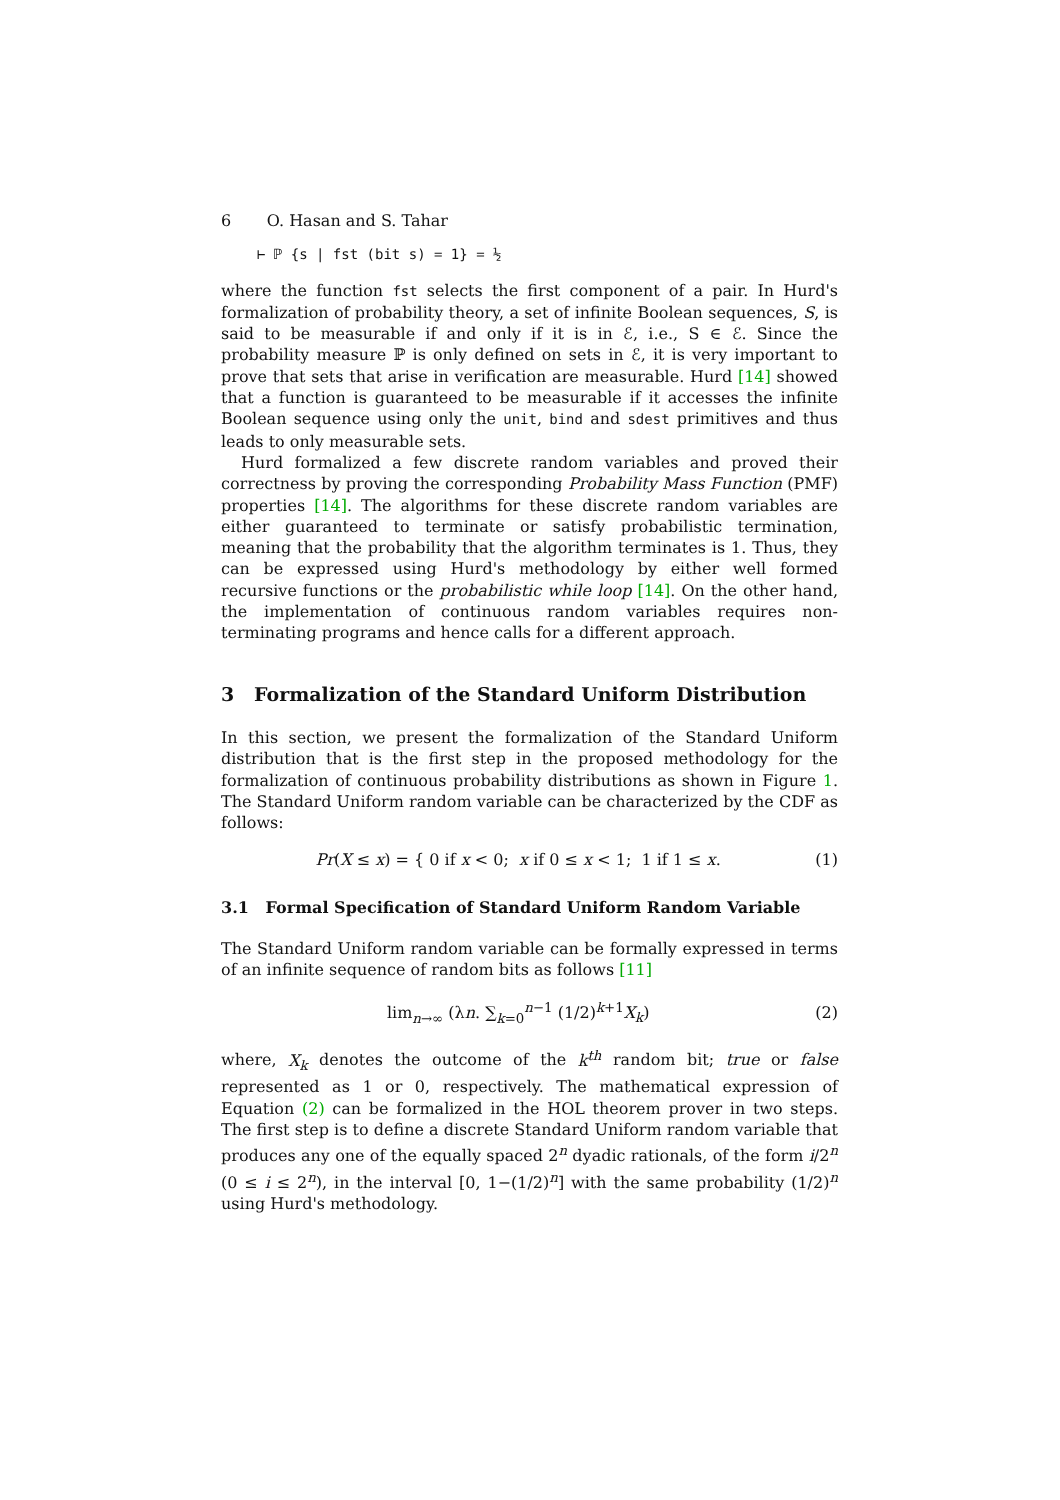6 O. Hasan and S. Tahar
⊢ ℙ {s | fst (bit s) = 1} = ½
where the function fst selects the first component of a pair. In Hurd's formalization of probability theory, a set of infinite Boolean sequences, S, is said to be measurable if and only if it is in ℰ, i.e., S ∈ ℰ. Since the probability measure ℙ is only defined on sets in ℰ, it is very important to prove that sets that arise in verification are measurable. Hurd [14] showed that a function is guaranteed to be measurable if it accesses the infinite Boolean sequence using only the unit, bind and sdest primitives and thus leads to only measurable sets.
Hurd formalized a few discrete random variables and proved their correctness by proving the corresponding Probability Mass Function (PMF) properties [14]. The algorithms for these discrete random variables are either guaranteed to terminate or satisfy probabilistic termination, meaning that the probability that the algorithm terminates is 1. Thus, they can be expressed using Hurd's methodology by either well formed recursive functions or the probabilistic while loop [14]. On the other hand, the implementation of continuous random variables requires non-terminating programs and hence calls for a different approach.
3 Formalization of the Standard Uniform Distribution
In this section, we present the formalization of the Standard Uniform distribution that is the first step in the proposed methodology for the formalization of continuous probability distributions as shown in Figure 1. The Standard Uniform random variable can be characterized by the CDF as follows:
Pr(X ≤ x) = { 0 if x < 0; x if 0 ≤ x < 1; 1 if 1 ≤ x.
(1)
3.1 Formal Specification of Standard Uniform Random Variable
The Standard Uniform random variable can be formally expressed in terms of an infinite sequence of random bits as follows [11]
lim<sub>n→∞</sub> (λn. ∑<sub>k=0</sub><sup>n−1</sup> (1/2)<sup>k+1</sup>X<sub>k</sub>)
(2)
where, X<sub>k</sub> denotes the outcome of the k<sup>th</sup> random bit; true or false represented as 1 or 0, respectively. The mathematical expression of Equation (2) can be formalized in the HOL theorem prover in two steps. The first step is to define a discrete Standard Uniform random variable that produces any one of the equally spaced 2<sup>n</sup> dyadic rationals, of the form i/2<sup>n</sup> (0 ≤ i ≤ 2<sup>n</sup>), in the interval [0, 1−(1/2)<sup>n</sup>] with the same probability (1/2)<sup>n</sup> using Hurd's methodology.